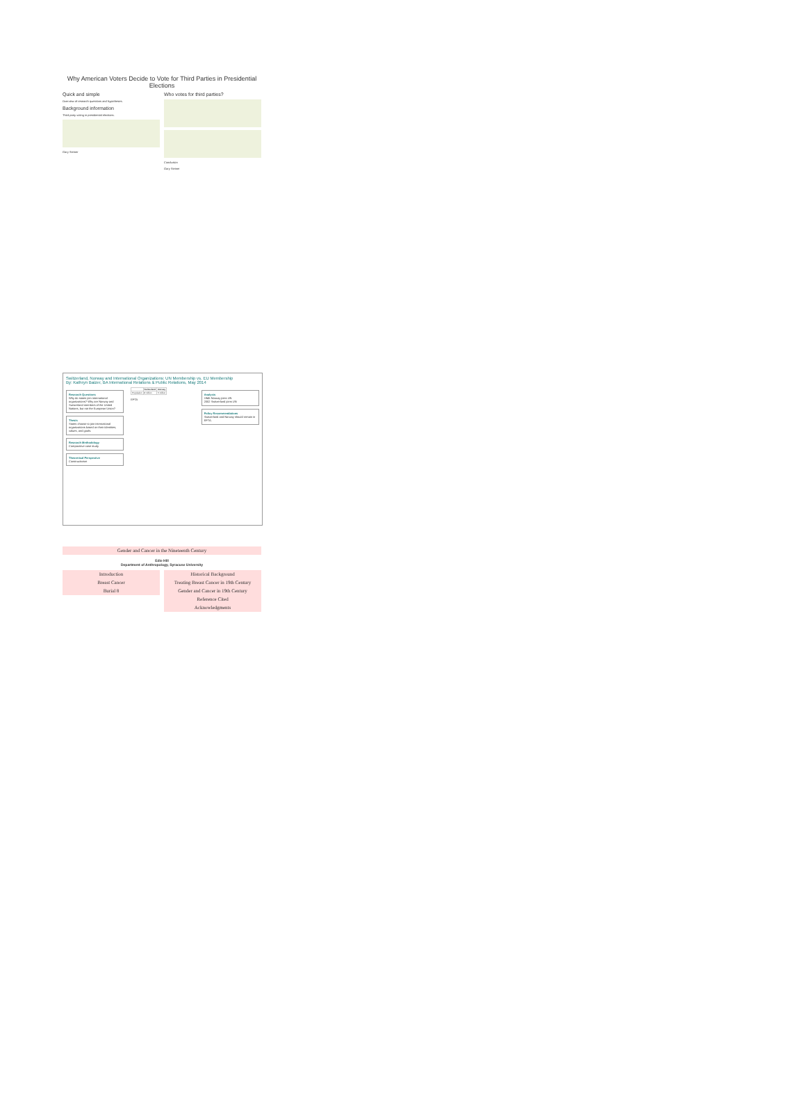Why American Voters Decide to Vote for Third Parties in Presidential Elections
Quick and simple
Overview of research questions and hypotheses.
Background information
Third party voting in presidential elections.
Gary Steiner
Who votes for third parties?
Conclusion
Gary Steiner
Switzerland, Norway and International Organizations: UN Membership vs. EU Membership
By: Kathryn Baizer, BA International Relations & Public Relations, May 2014
Research Questions
Why do states join international organizations? Why are Norway and Switzerland members of the United Nations, but not the European Union?
Thesis
States choose to join international organizations based on their identities, values, and goals.
Research Methodology
Comparative case study
Theoretical Perspective
Constructivism
| | Switzerland | Norway |
| --- | --- | --- |
| Population | 8 million | 5 million |
EFTA
Analysis
1945 Norway joins UN
2002 Switzerland joins UN
Policy Recommendations
Switzerland and Norway should remain in EFTA.
Gender and Cancer in the Nineteenth Century
Edie Hill
Department of Anthropology, Syracuse University
Introduction
Breast Cancer
Burial 8
Historical Background
Treating Breast Cancer in 19th Century
Gender and Cancer in 19th Century
Reference Cited
Acknowledgments